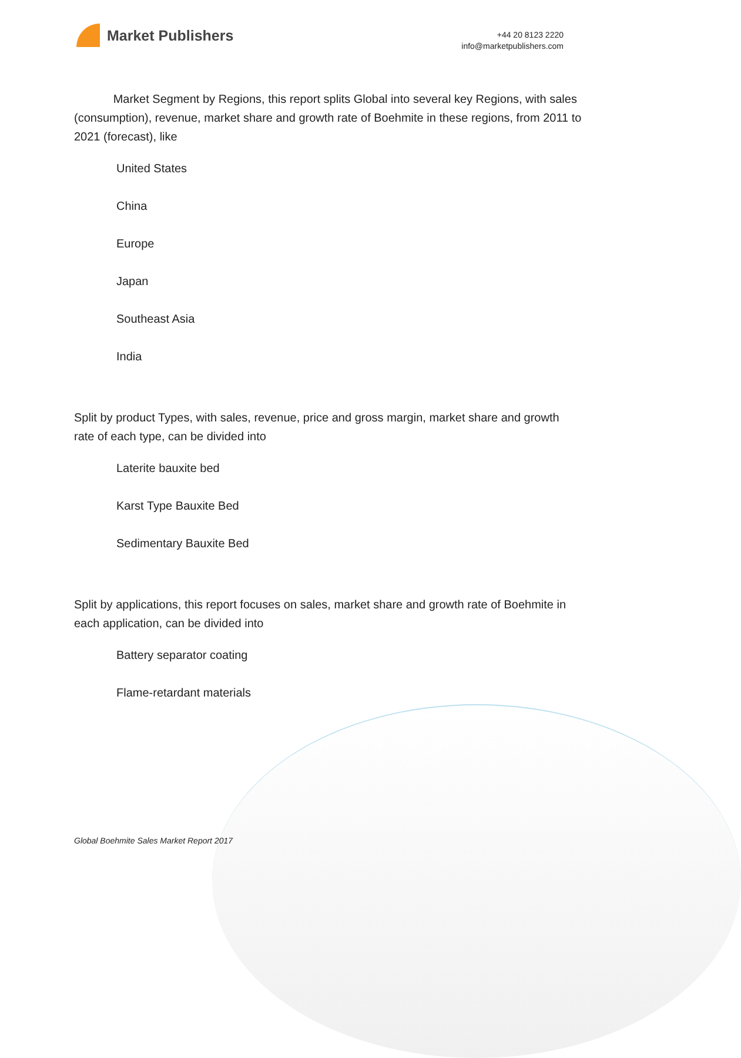Market Publishers
+44 20 8123 2220
info@marketpublishers.com
Market Segment by Regions, this report splits Global into several key Regions, with sales (consumption), revenue, market share and growth rate of Boehmite in these regions, from 2011 to 2021 (forecast), like
United States
China
Europe
Japan
Southeast Asia
India
Split by product Types, with sales, revenue, price and gross margin, market share and growth rate of each type, can be divided into
Laterite bauxite bed
Karst Type Bauxite Bed
Sedimentary Bauxite Bed
Split by applications, this report focuses on sales, market share and growth rate of Boehmite in each application, can be divided into
Battery separator coating
Flame-retardant materials
Global Boehmite Sales Market Report 2017